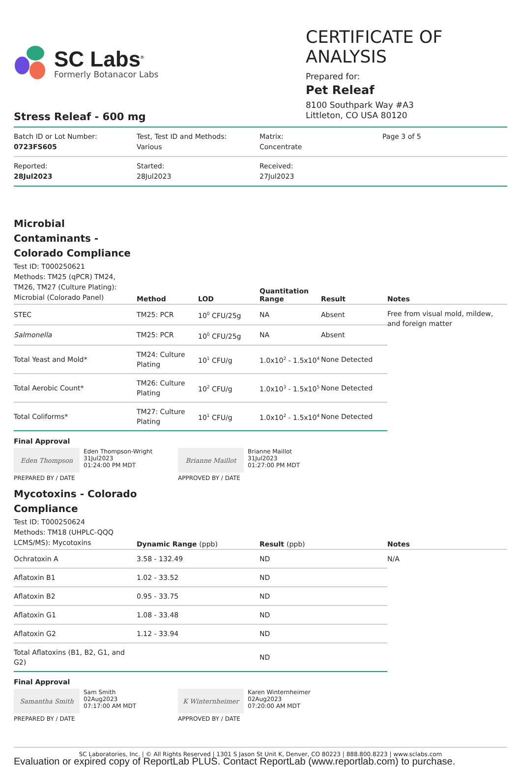SC Labs<sup>®</sup>
Formerly Botanacor Labs
CERTIFICATE OF ANALYSIS
Prepared for:
Pet Releaf
8100 Southpark Way #A3
Littleton, CO USA 80120
Stress Releaf - 600 mg
Batch ID or Lot Number:
0723FS605
Test, Test ID and Methods:
Various
Matrix:
Concentrate
Page 3 of 5
Reported:
28Jul2023
Started:
28Jul2023
Received:
27Jul2023
Microbial Contaminants - Colorado Compliance
| Test ID: T000250621 Methods: TM25 (qPCR) TM24, TM26, TM27 (Culture Plating): Microbial (Colorado Panel) | Method | LOD | Quantitation Range | Result | Notes |
| --- | --- | --- | --- | --- | --- |
| STEC | TM25: PCR | 10<sup>0</sup> CFU/25g | NA | Absent | Free from visual mold, mildew, and foreign matter |
| Salmonella | TM25: PCR | 10<sup>0</sup> CFU/25g | NA | Absent | |
| Total Yeast and Mold* | TM24: Culture Plating | 10<sup>1</sup> CFU/g | 1.0x10<sup>2</sup> - 1.5x10<sup>4</sup> | None Detected | |
| Total Aerobic Count* | TM26: Culture Plating | 10<sup>2</sup> CFU/g | 1.0x10<sup>3</sup> - 1.5x10<sup>5</sup> | None Detected | |
| Total Coliforms* | TM27: Culture Plating | 10<sup>1</sup> CFU/g | 1.0x10<sup>2</sup> - 1.5x10<sup>4</sup> | None Detected | |
Final Approval
Eden Thompson
Eden Thompson-Wright
31Jul2023
01:24:00 PM MDT
PREPARED BY / DATE
Brianne Maillot
Brianne Maillot
31Jul2023
01:27:00 PM MDT
APPROVED BY / DATE
Mycotoxins - Colorado Compliance
| Test ID: T000250624 Methods: TM18 (UHPLC-QQQ LCMS/MS): Mycotoxins | Dynamic Range (ppb) | Result (ppb) | Notes |
| --- | --- | --- | --- |
| Ochratoxin A | 3.58 - 132.49 | ND | N/A |
| Aflatoxin B1 | 1.02 - 33.52 | ND | |
| Aflatoxin B2 | 0.95 - 33.75 | ND | |
| Aflatoxin G1 | 1.08 - 33.48 | ND | |
| Aflatoxin G2 | 1.12 - 33.94 | ND | |
| Total Aflatoxins (B1, B2, G1, and G2) | | ND | |
Final Approval
Samantha Smith
Sam Smith
02Aug2023
07:17:00 AM MDT
PREPARED BY / DATE
K Winternheimer
Karen Winternheimer
02Aug2023
07:20:00 AM MDT
APPROVED BY / DATE
SC Laboratories, Inc. | © All Rights Reserved | 1301 S Jason St Unit K, Denver, CO 80223 | 888.800.8223 | www.sclabs.com
Evaluation or expired copy of ReportLab PLUS. Contact ReportLab (www.reportlab.com) to purchase.